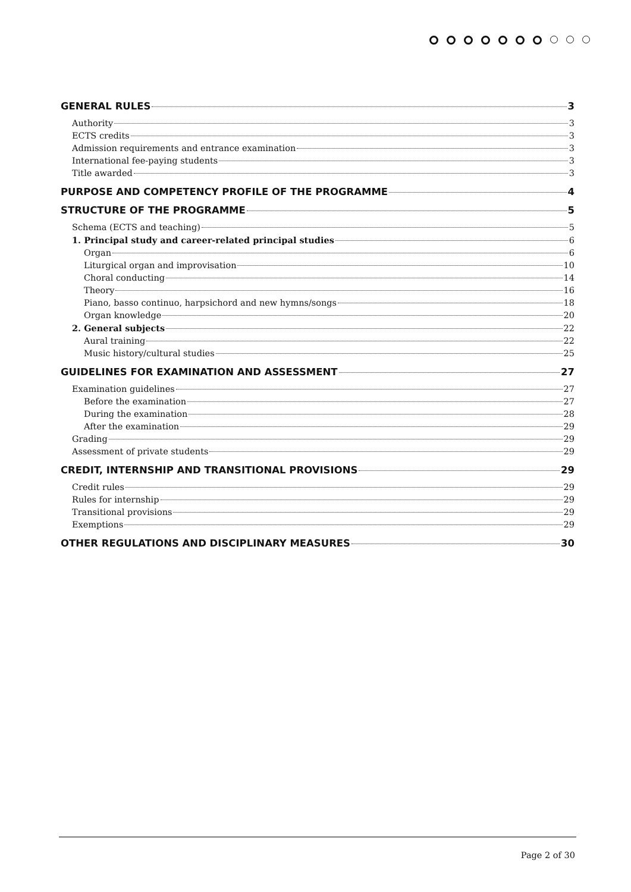GENERAL RULES 3
Authority 3
ECTS credits 3
Admission requirements and entrance examination 3
International fee-paying students 3
Title awarded 3
PURPOSE AND COMPETENCY PROFILE OF THE PROGRAMME 4
STRUCTURE OF THE PROGRAMME 5
Schema (ECTS and teaching) 5
1. Principal study and career-related principal studies 6
Organ 6
Liturgical organ and improvisation 10
Choral conducting 14
Theory 16
Piano, basso continuo, harpsichord and new hymns/songs 18
Organ knowledge 20
2. General subjects 22
Aural training 22
Music history/cultural studies 25
GUIDELINES FOR EXAMINATION AND ASSESSMENT 27
Examination guidelines 27
Before the examination 27
During the examination 28
After the examination 29
Grading 29
Assessment of private students 29
CREDIT, INTERNSHIP AND TRANSITIONAL PROVISIONS 29
Credit rules 29
Rules for internship 29
Transitional provisions 29
Exemptions 29
OTHER REGULATIONS AND DISCIPLINARY MEASURES 30
Page 2 of 30